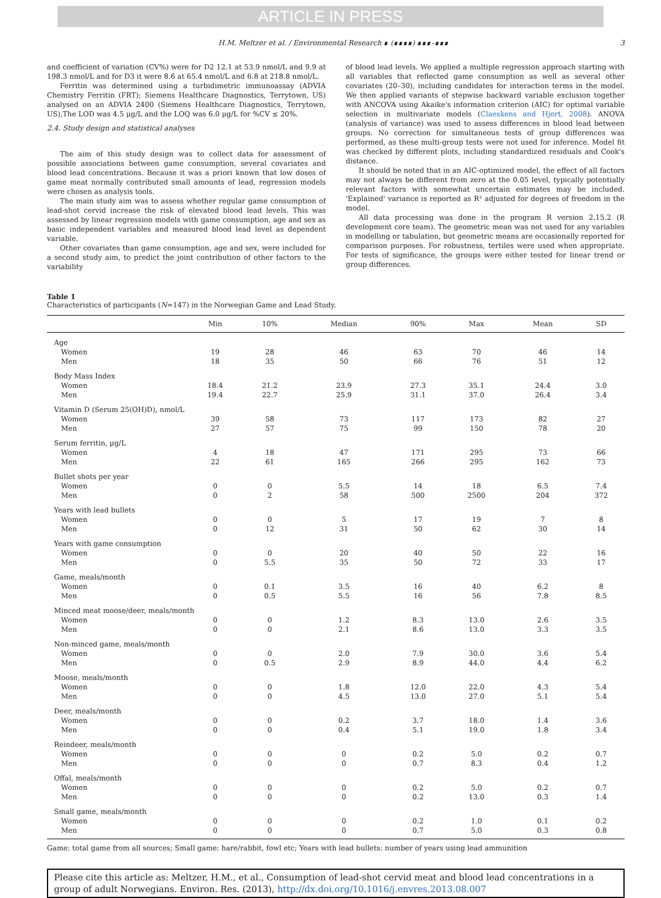ARTICLE IN PRESS
H.M. Meltzer et al. / Environmental Research ∎ (∎∎∎∎) ∎∎∎–∎∎∎ 3
and coefficient of variation (CV%) were for D2 12.1 at 53.9 nmol/L and 9.9 at 198.3 nmol/L and for D3 it were 8.6 at 65.4 nmol/L and 6.8 at 218.8 nmol/L.
Ferritin was determined using a turbidimetric immunoassay (ADVIA Chemistry Ferritin (FRT); Siemens Healthcare Diagnostics, Terrytown, US) analysed on an ADVIA 2400 (Siemens Healthcare Diagnostics, Terrytown, US),The LOD was 4.5 μg/L and the LOQ was 6.0 μg/L for %CV ≤ 20%.
2.4. Study design and statistical analyses
The aim of this study design was to collect data for assessment of possible associations between game consumption, several covariates and blood lead concentrations. Because it was a priori known that low doses of game meat normally contributed small amounts of lead, regression models were chosen as analysis tools.
The main study aim was to assess whether regular game consumption of lead-shot cervid increase the risk of elevated blood lead levels. This was assessed by linear regression models with game consumption, age and sex as basic independent variables and measured blood lead level as dependent variable.
Other covariates than game consumption, age and sex, were included for a second study aim, to predict the joint contribution of other factors to the variability
of blood lead levels. We applied a multiple regression approach starting with all variables that reflected game consumption as well as several other covariates (20–30), including candidates for interaction terms in the model. We then applied variants of stepwise backward variable exclusion together with ANCOVA using Akaike's information criterion (AIC) for optimal variable selection in multivariate models (Claeskens and Hjort, 2008). ANOVA (analysis of variance) was used to assess differences in blood lead between groups. No correction for simultaneous tests of group differences was performed, as these multi-group tests were not used for inference. Model fit was checked by different plots, including standardized residuals and Cook's distance.
It should be noted that in an AIC-optimized model, the effect of all factors may not always be different from zero at the 0.05 level, typically potentially relevant factors with somewhat uncertain estimates may be included. 'Explained' variance is reported as R² adjusted for degrees of freedom in the model.
All data processing was done in the program R version 2.15.2 (R development core team). The geometric mean was not used for any variables in modelling or tabulation, but geometric means are occasionally reported for comparison purposes. For robustness, tertiles were used when appropriate. For tests of significance, the groups were either tested for linear trend or group differences.
Table 1
Characteristics of participants (N=147) in the Norwegian Game and Lead Study.
| | Min | 10% | Median | 90% | Max | Mean | SD |
| --- | --- | --- | --- | --- | --- | --- | --- |
| Age | | | | | | | |
| Women | 19 | 28 | 46 | 63 | 70 | 46 | 14 |
| Men | 18 | 35 | 50 | 66 | 76 | 51 | 12 |
| Body Mass Index | | | | | | | |
| Women | 18.4 | 21.2 | 23.9 | 27.3 | 35.1 | 24.4 | 3.0 |
| Men | 19.4 | 22.7 | 25.9 | 31.1 | 37.0 | 26.4 | 3.4 |
| Vitamin D (Serum 25(OH)D), nmol/L | | | | | | | |
| Women | 39 | 58 | 73 | 117 | 173 | 82 | 27 |
| Men | 27 | 57 | 75 | 99 | 150 | 78 | 20 |
| Serum ferritin, μg/L | | | | | | | |
| Women | 4 | 18 | 47 | 171 | 295 | 73 | 66 |
| Men | 22 | 61 | 165 | 266 | 295 | 162 | 73 |
| Bullet shots per year | | | | | | | |
| Women | 0 | 0 | 5.5 | 14 | 18 | 6.5 | 7.4 |
| Men | 0 | 2 | 58 | 500 | 2500 | 204 | 372 |
| Years with lead bullets | | | | | | | |
| Women | 0 | 0 | 5 | 17 | 19 | 7 | 8 |
| Men | 0 | 12 | 31 | 50 | 62 | 30 | 14 |
| Years with game consumption | | | | | | | |
| Women | 0 | 0 | 20 | 40 | 50 | 22 | 16 |
| Men | 0 | 5.5 | 35 | 50 | 72 | 33 | 17 |
| Game, meals/month | | | | | | | |
| Women | 0 | 0.1 | 3.5 | 16 | 40 | 6.2 | 8 |
| Men | 0 | 0.5 | 5.5 | 16 | 56 | 7.8 | 8.5 |
| Minced meat moose/deer, meals/month | | | | | | | |
| Women | 0 | 0 | 1.2 | 8.3 | 13.0 | 2.6 | 3.5 |
| Men | 0 | 0 | 2.1 | 8.6 | 13.0 | 3.3 | 3.5 |
| Non-minced game, meals/month | | | | | | | |
| Women | 0 | 0 | 2.0 | 7.9 | 30.0 | 3.6 | 5.4 |
| Men | 0 | 0.5 | 2.9 | 8.9 | 44.0 | 4.4 | 6.2 |
| Moose, meals/month | | | | | | | |
| Women | 0 | 0 | 1.8 | 12.0 | 22.0 | 4.3 | 5.4 |
| Men | 0 | 0 | 4.5 | 13.0 | 27.0 | 5.1 | 5.4 |
| Deer, meals/month | | | | | | | |
| Women | 0 | 0 | 0.2 | 3.7 | 18.0 | 1.4 | 3.6 |
| Men | 0 | 0 | 0.4 | 5.1 | 19.0 | 1.8 | 3.4 |
| Reindeer, meals/month | | | | | | | |
| Women | 0 | 0 | 0 | 0.2 | 5.0 | 0.2 | 0.7 |
| Men | 0 | 0 | 0 | 0.7 | 8.3 | 0.4 | 1.2 |
| Offal, meals/month | | | | | | | |
| Women | 0 | 0 | 0 | 0.2 | 5.0 | 0.2 | 0.7 |
| Men | 0 | 0 | 0 | 0.2 | 13.0 | 0.3 | 1.4 |
| Small game, meals/month | | | | | | | |
| Women | 0 | 0 | 0 | 0.2 | 1.0 | 0.1 | 0.2 |
| Men | 0 | 0 | 0 | 0.7 | 5.0 | 0.3 | 0.8 |
Game: total game from all sources; Small game: hare/rabbit, fowl etc; Years with lead bullets: number of years using lead ammunition
Please cite this article as: Meltzer, H.M., et al., Consumption of lead-shot cervid meat and blood lead concentrations in a group of adult Norwegians. Environ. Res. (2013), http://dx.doi.org/10.1016/j.envres.2013.08.007